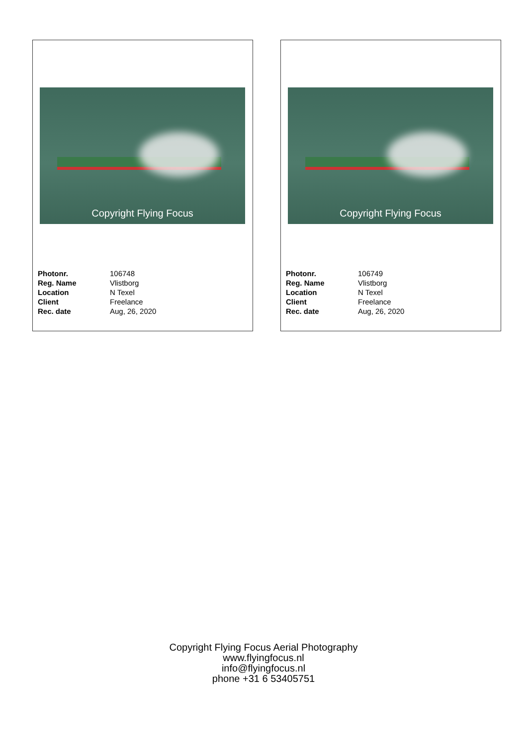Copyright Flying Focus
| Photonr. | 106748 |
| Reg. Name | Vlistborg |
| Location | N Texel |
| Client | Freelance |
| Rec. date | Aug, 26, 2020 |
Copyright Flying Focus
| Photonr. | 106749 |
| Reg. Name | Vlistborg |
| Location | N Texel |
| Client | Freelance |
| Rec. date | Aug, 26, 2020 |
Copyright Flying Focus Aerial Photography
www.flyingfocus.nl
info@flyingfocus.nl
phone +31 6 53405751